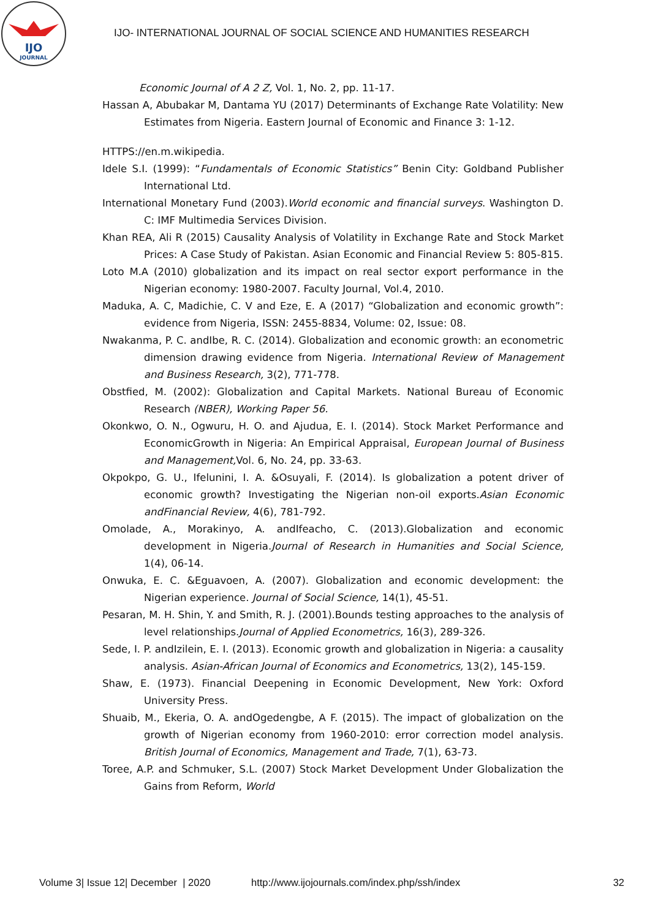IJO
JOURNAL
IJO- INTERNATIONAL JOURNAL OF SOCIAL SCIENCE AND HUMANITIES RESEARCH
Economic Journal of A 2 Z, Vol. 1, No. 2, pp. 11-17.
Hassan A, Abubakar M, Dantama YU (2017) Determinants of Exchange Rate Volatility: New Estimates from Nigeria. Eastern Journal of Economic and Finance 3: 1-12.
HTTPS://en.m.wikipedia.
Idele S.I. (1999): “Fundamentals of Economic Statistics” Benin City: Goldband Publisher International Ltd.
International Monetary Fund (2003).World economic and financial surveys. Washington D. C: IMF Multimedia Services Division.
Khan REA, Ali R (2015) Causality Analysis of Volatility in Exchange Rate and Stock Market Prices: A Case Study of Pakistan. Asian Economic and Financial Review 5: 805-815.
Loto M.A (2010) globalization and its impact on real sector export performance in the Nigerian economy: 1980-2007. Faculty Journal, Vol.4, 2010.
Maduka, A. C, Madichie, C. V and Eze, E. A (2017) “Globalization and economic growth”: evidence from Nigeria, ISSN: 2455-8834, Volume: 02, Issue: 08.
Nwakanma, P. C. andIbe, R. C. (2014). Globalization and economic growth: an econometric dimension drawing evidence from Nigeria. International Review of Management and Business Research, 3(2), 771-778.
Obstfied, M. (2002): Globalization and Capital Markets. National Bureau of Economic Research (NBER), Working Paper 56.
Okonkwo, O. N., Ogwuru, H. O. and Ajudua, E. I. (2014). Stock Market Performance and EconomicGrowth in Nigeria: An Empirical Appraisal, European Journal of Business and Management, Vol. 6, No. 24, pp. 33-63.
Okpokpo, G. U., Ifelunini, I. A. &Osuyali, F. (2014). Is globalization a potent driver of economic growth? Investigating the Nigerian non-oil exports.Asian Economic andFinancial Review, 4(6), 781-792.
Omolade, A., Morakinyo, A. andIfeacho, C. (2013).Globalization and economic development in Nigeria.Journal of Research in Humanities and Social Science, 1(4), 06-14.
Onwuka, E. C. &Eguavoen, A. (2007). Globalization and economic development: the Nigerian experience. Journal of Social Science, 14(1), 45-51.
Pesaran, M. H. Shin, Y. and Smith, R. J. (2001).Bounds testing approaches to the analysis of level relationships.Journal of Applied Econometrics, 16(3), 289-326.
Sede, I. P. andIzilein, E. I. (2013). Economic growth and globalization in Nigeria: a causality analysis. Asian-African Journal of Economics and Econometrics, 13(2), 145-159.
Shaw, E. (1973). Financial Deepening in Economic Development, New York: Oxford University Press.
Shuaib, M., Ekeria, O. A. andOgedengbe, A F. (2015). The impact of globalization on the growth of Nigerian economy from 1960-2010: error correction model analysis. British Journal of Economics, Management and Trade, 7(1), 63-73.
Toree, A.P. and Schmuker, S.L. (2007) Stock Market Development Under Globalization the Gains from Reform, World
Volume 3| Issue 12| December | 2020 http://www.ijojournals.com/index.php/ssh/index 32